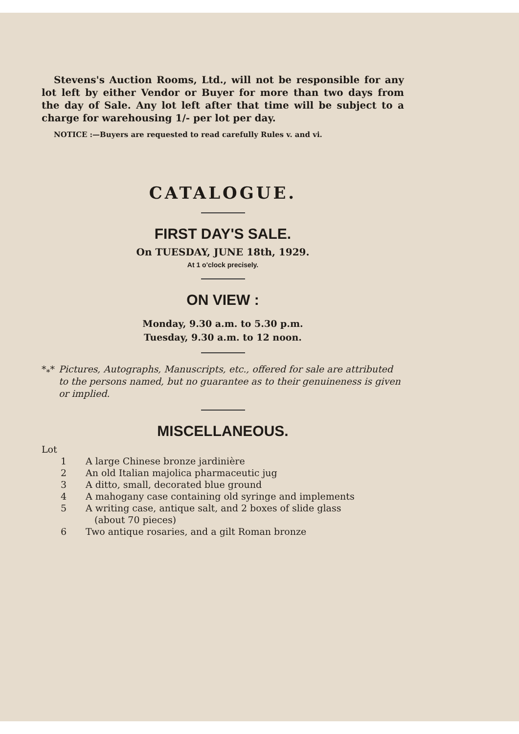Stevens's Auction Rooms, Ltd., will not be responsible for any lot left by either Vendor or Buyer for more than two days from the day of Sale. Any lot left after that time will be subject to a charge for warehousing 1/- per lot per day.
NOTICE :—Buyers are requested to read carefully Rules v. and vi.
CATALOGUE.
FIRST DAY'S SALE.
On TUESDAY, JUNE 18th, 1929.
At 1 o'clock precisely.
ON VIEW :
Monday, 9.30 a.m. to 5.30 p.m.
Tuesday, 9.30 a.m. to 12 noon.
*<sub>*</sub>* Pictures, Autographs, Manuscripts, etc., offered for sale are attributed to the persons named, but no guarantee as to their genuineness is given or implied.
MISCELLANEOUS.
Lot
1 A large Chinese bronze jardinière
2 An old Italian majolica pharmaceutic jug
3 A ditto, small, decorated blue ground
4 A mahogany case containing old syringe and implements
5 A writing case, antique salt, and 2 boxes of slide glass
(about 70 pieces)
6 Two antique rosaries, and a gilt Roman bronze